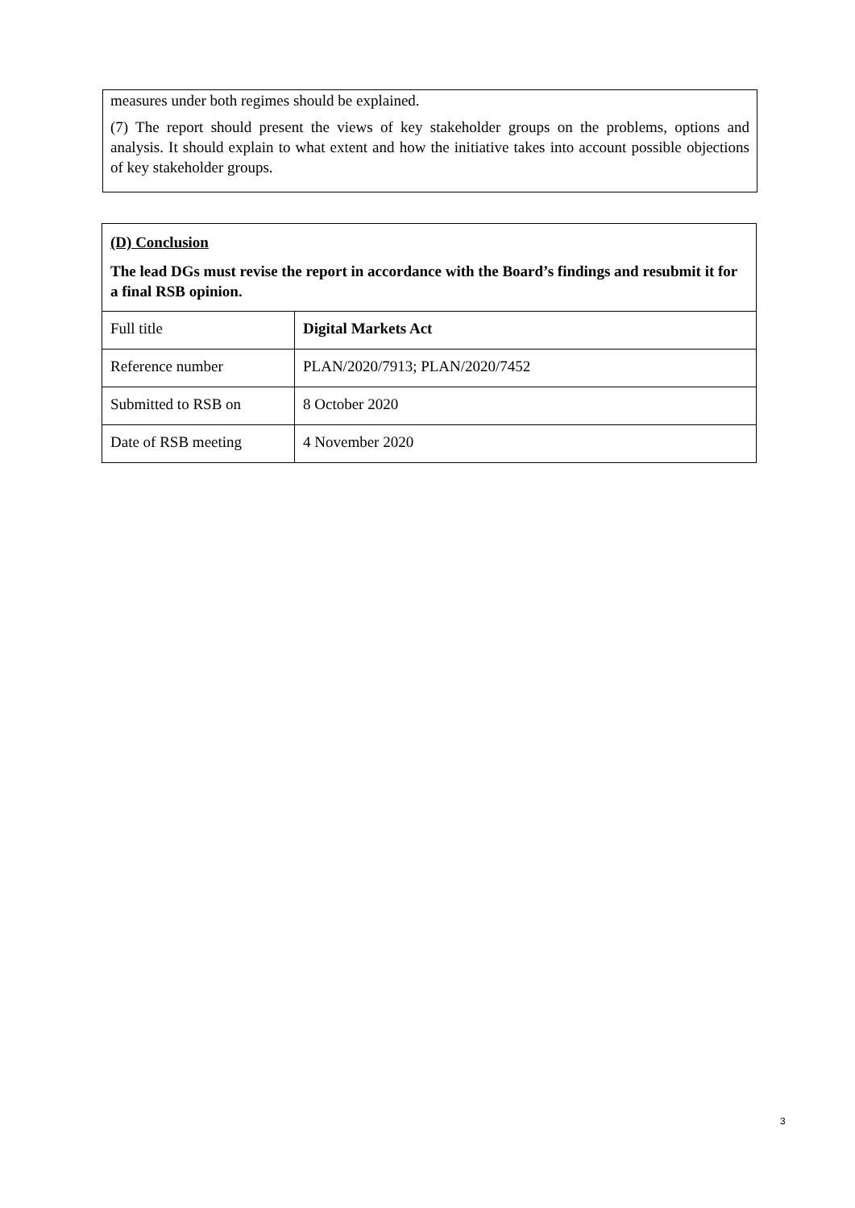measures under both regimes should be explained.
(7) The report should present the views of key stakeholder groups on the problems, options and analysis. It should explain to what extent and how the initiative takes into account possible objections of key stakeholder groups.
| (D) Conclusion The lead DGs must revise the report in accordance with the Board’s findings and resubmit it for a final RSB opinion. | |
| Full title | Digital Markets Act |
| Reference number | PLAN/2020/7913; PLAN/2020/7452 |
| Submitted to RSB on | 8 October 2020 |
| Date of RSB meeting | 4 November 2020 |
3